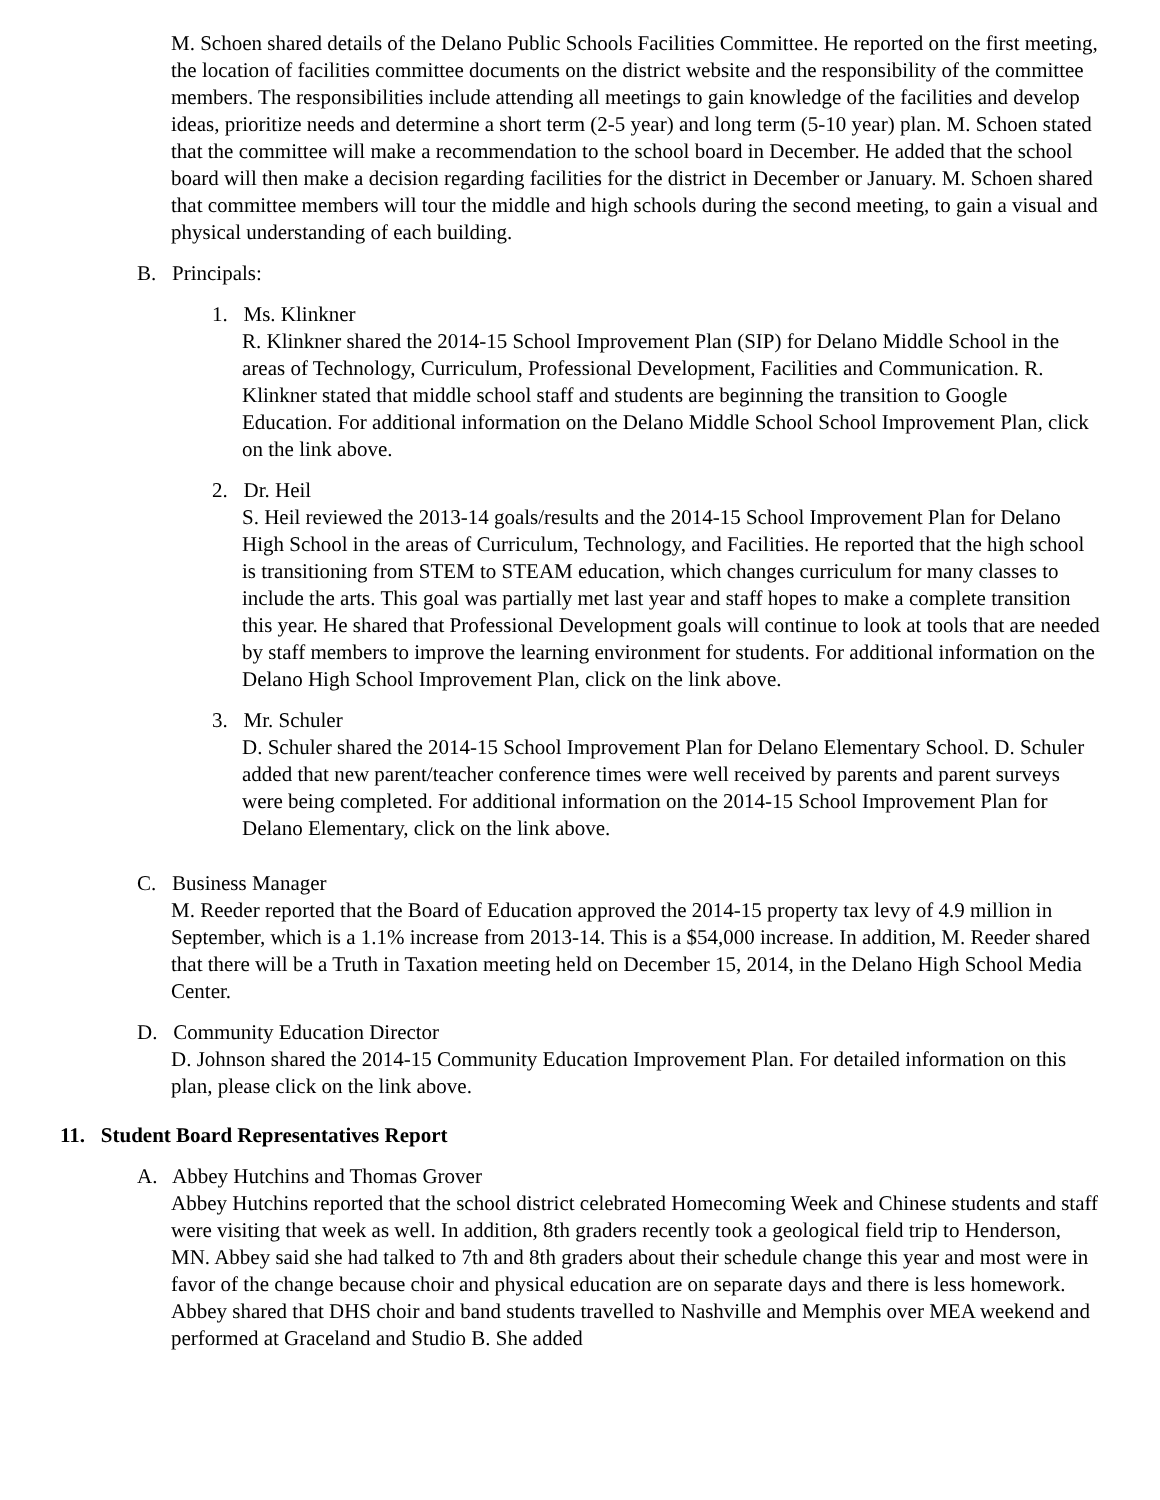M. Schoen shared details of the Delano Public Schools Facilities Committee. He reported on the first meeting, the location of facilities committee documents on the district website and the responsibility of the committee members. The responsibilities include attending all meetings to gain knowledge of the facilities and develop ideas, prioritize needs and determine a short term (2-5 year) and long term (5-10 year) plan. M. Schoen stated that the committee will make a recommendation to the school board in December. He added that the school board will then make a decision regarding facilities for the district in December or January. M. Schoen shared that committee members will tour the middle and high schools during the second meeting, to gain a visual and physical understanding of each building.
B. Principals:
1. Ms. Klinkner
R. Klinkner shared the 2014-15 School Improvement Plan (SIP) for Delano Middle School in the areas of Technology, Curriculum, Professional Development, Facilities and Communication. R. Klinkner stated that middle school staff and students are beginning the transition to Google Education. For additional information on the Delano Middle School School Improvement Plan, click on the link above.
2. Dr. Heil
S. Heil reviewed the 2013-14 goals/results and the 2014-15 School Improvement Plan for Delano High School in the areas of Curriculum, Technology, and Facilities. He reported that the high school is transitioning from STEM to STEAM education, which changes curriculum for many classes to include the arts. This goal was partially met last year and staff hopes to make a complete transition this year. He shared that Professional Development goals will continue to look at tools that are needed by staff members to improve the learning environment for students. For additional information on the Delano High School Improvement Plan, click on the link above.
3. Mr. Schuler
D. Schuler shared the 2014-15 School Improvement Plan for Delano Elementary School. D. Schuler added that new parent/teacher conference times were well received by parents and parent surveys were being completed. For additional information on the 2014-15 School Improvement Plan for Delano Elementary, click on the link above.
C. Business Manager
M. Reeder reported that the Board of Education approved the 2014-15 property tax levy of 4.9 million in September, which is a 1.1% increase from 2013-14. This is a $54,000 increase. In addition, M. Reeder shared that there will be a Truth in Taxation meeting held on December 15, 2014, in the Delano High School Media Center.
D. Community Education Director
D. Johnson shared the 2014-15 Community Education Improvement Plan. For detailed information on this plan, please click on the link above.
11. Student Board Representatives Report
A. Abbey Hutchins and Thomas Grover
Abbey Hutchins reported that the school district celebrated Homecoming Week and Chinese students and staff were visiting that week as well. In addition, 8th graders recently took a geological field trip to Henderson, MN. Abbey said she had talked to 7th and 8th graders about their schedule change this year and most were in favor of the change because choir and physical education are on separate days and there is less homework. Abbey shared that DHS choir and band students travelled to Nashville and Memphis over MEA weekend and performed at Graceland and Studio B. She added